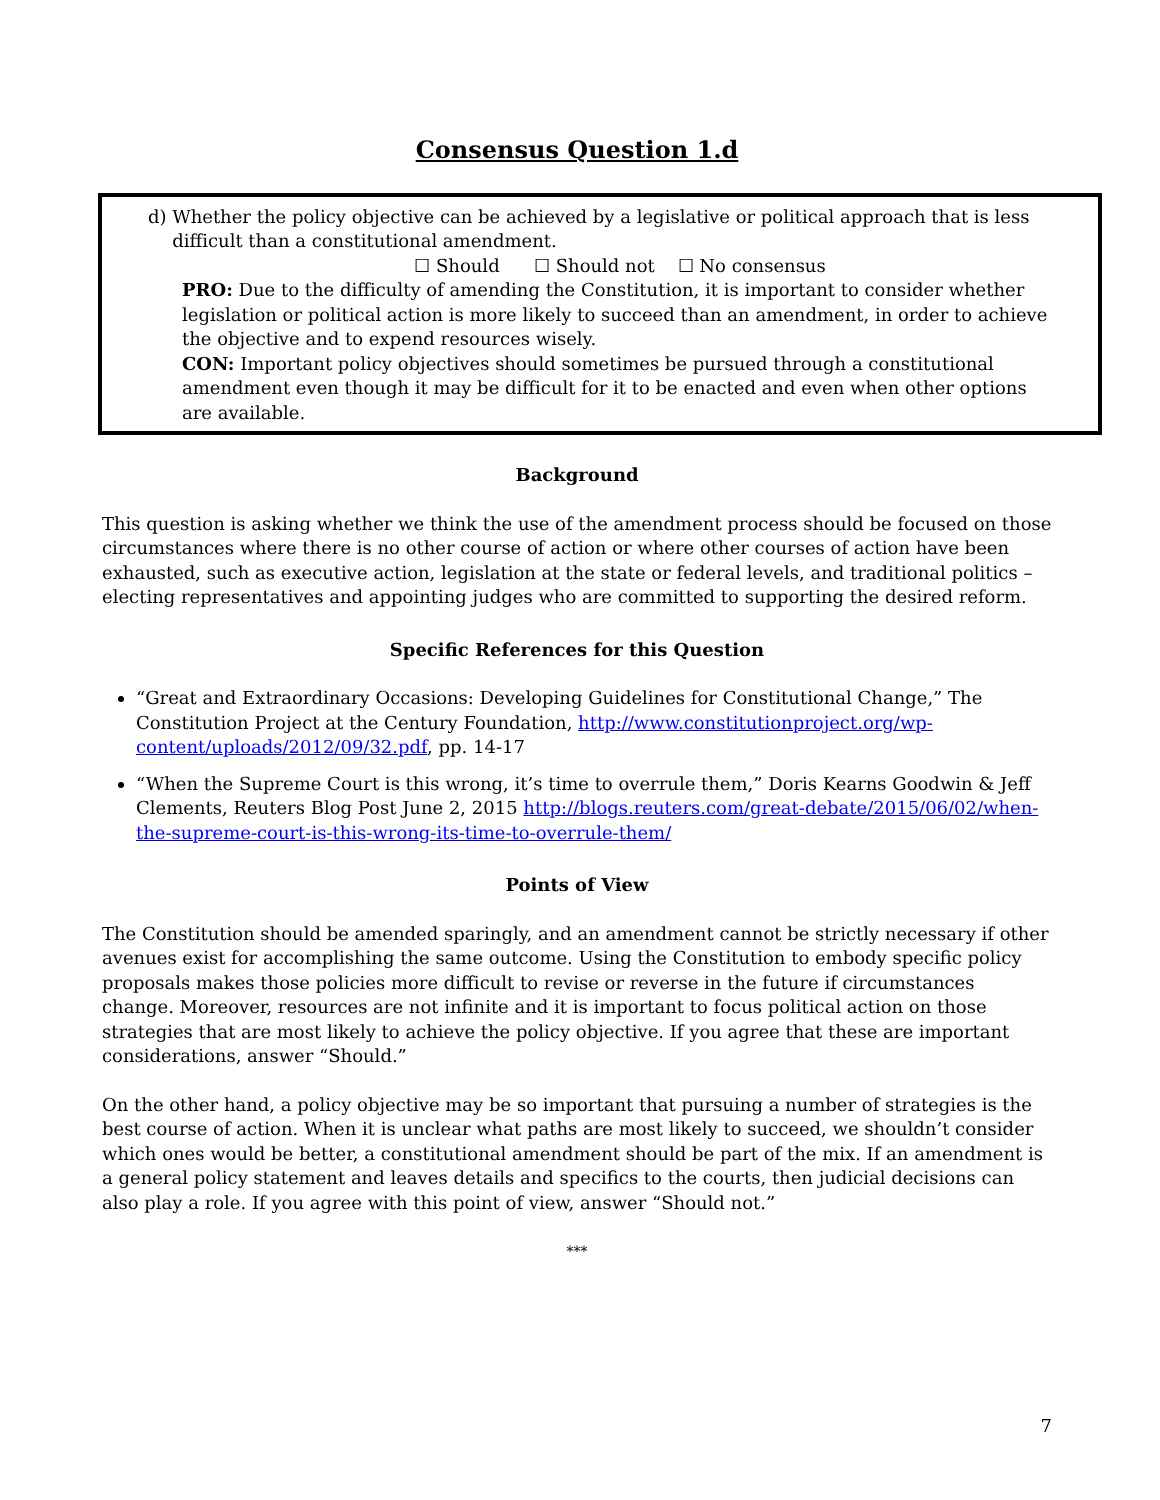Consensus Question 1.d
d) Whether the policy objective can be achieved by a legislative or political approach that is less difficult than a constitutional amendment.
☐ Should ☐ Should not ☐ No consensus
PRO: Due to the difficulty of amending the Constitution, it is important to consider whether legislation or political action is more likely to succeed than an amendment, in order to achieve the objective and to expend resources wisely.
CON: Important policy objectives should sometimes be pursued through a constitutional amendment even though it may be difficult for it to be enacted and even when other options are available.
Background
This question is asking whether we think the use of the amendment process should be focused on those circumstances where there is no other course of action or where other courses of action have been exhausted, such as executive action, legislation at the state or federal levels, and traditional politics – electing representatives and appointing judges who are committed to supporting the desired reform.
Specific References for this Question
“Great and Extraordinary Occasions: Developing Guidelines for Constitutional Change,” The Constitution Project at the Century Foundation, http://www.constitutionproject.org/wp-content/uploads/2012/09/32.pdf, pp. 14-17
“When the Supreme Court is this wrong, it’s time to overrule them,” Doris Kearns Goodwin & Jeff Clements, Reuters Blog Post June 2, 2015 http://blogs.reuters.com/great-debate/2015/06/02/when-the-supreme-court-is-this-wrong-its-time-to-overrule-them/
Points of View
The Constitution should be amended sparingly, and an amendment cannot be strictly necessary if other avenues exist for accomplishing the same outcome. Using the Constitution to embody specific policy proposals makes those policies more difficult to revise or reverse in the future if circumstances change. Moreover, resources are not infinite and it is important to focus political action on those strategies that are most likely to achieve the policy objective. If you agree that these are important considerations, answer “Should.”
On the other hand, a policy objective may be so important that pursuing a number of strategies is the best course of action. When it is unclear what paths are most likely to succeed, we shouldn’t consider which ones would be better, a constitutional amendment should be part of the mix. If an amendment is a general policy statement and leaves details and specifics to the courts, then judicial decisions can also play a role. If you agree with this point of view, answer “Should not.”
***
7